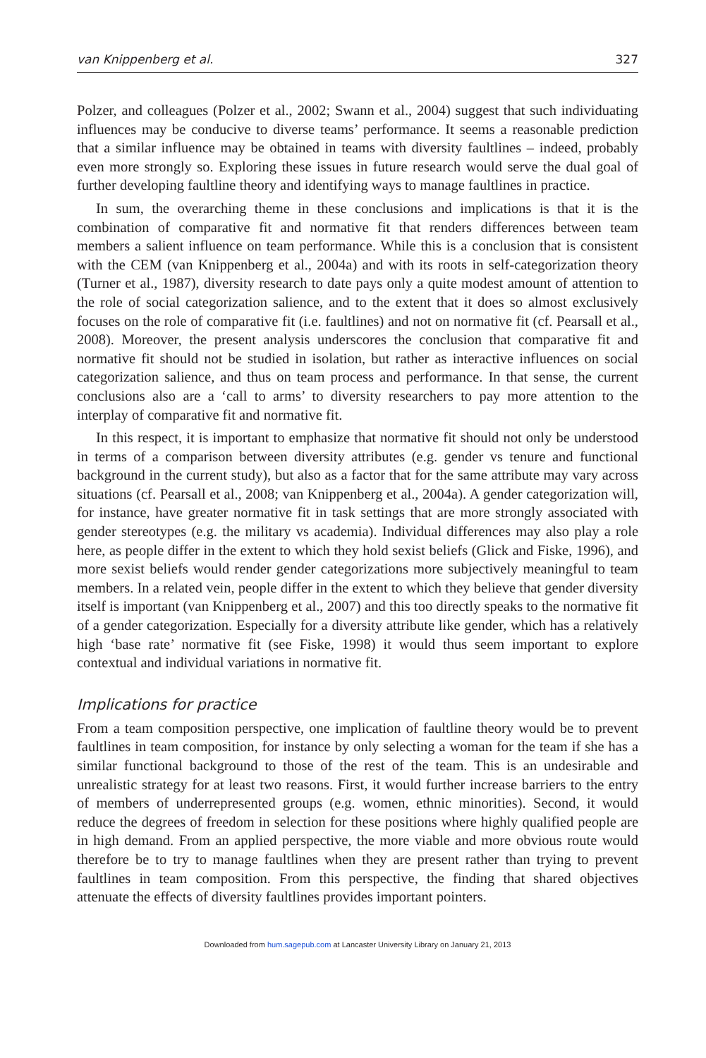van Knippenberg et al. 327
Polzer, and colleagues (Polzer et al., 2002; Swann et al., 2004) suggest that such individuating influences may be conducive to diverse teams’ performance. It seems a reasonable prediction that a similar influence may be obtained in teams with diversity faultlines – indeed, probably even more strongly so. Exploring these issues in future research would serve the dual goal of further developing faultline theory and identifying ways to manage faultlines in practice.
In sum, the overarching theme in these conclusions and implications is that it is the combination of comparative fit and normative fit that renders differences between team members a salient influence on team performance. While this is a conclusion that is consistent with the CEM (van Knippenberg et al., 2004a) and with its roots in self-categorization theory (Turner et al., 1987), diversity research to date pays only a quite modest amount of attention to the role of social categorization salience, and to the extent that it does so almost exclusively focuses on the role of comparative fit (i.e. faultlines) and not on normative fit (cf. Pearsall et al., 2008). Moreover, the present analysis underscores the conclusion that comparative fit and normative fit should not be studied in isolation, but rather as interactive influences on social categorization salience, and thus on team process and performance. In that sense, the current conclusions also are a ‘call to arms’ to diversity researchers to pay more attention to the interplay of comparative fit and normative fit.
In this respect, it is important to emphasize that normative fit should not only be understood in terms of a comparison between diversity attributes (e.g. gender vs tenure and functional background in the current study), but also as a factor that for the same attribute may vary across situations (cf. Pearsall et al., 2008; van Knippenberg et al., 2004a). A gender categorization will, for instance, have greater normative fit in task settings that are more strongly associated with gender stereotypes (e.g. the military vs academia). Individual differences may also play a role here, as people differ in the extent to which they hold sexist beliefs (Glick and Fiske, 1996), and more sexist beliefs would render gender categorizations more subjectively meaningful to team members. In a related vein, people differ in the extent to which they believe that gender diversity itself is important (van Knippenberg et al., 2007) and this too directly speaks to the normative fit of a gender categorization. Especially for a diversity attribute like gender, which has a relatively high ‘base rate’ normative fit (see Fiske, 1998) it would thus seem important to explore contextual and individual variations in normative fit.
Implications for practice
From a team composition perspective, one implication of faultline theory would be to prevent faultlines in team composition, for instance by only selecting a woman for the team if she has a similar functional background to those of the rest of the team. This is an undesirable and unrealistic strategy for at least two reasons. First, it would further increase barriers to the entry of members of underrepresented groups (e.g. women, ethnic minorities). Second, it would reduce the degrees of freedom in selection for these positions where highly qualified people are in high demand. From an applied perspective, the more viable and more obvious route would therefore be to try to manage faultlines when they are present rather than trying to prevent faultlines in team composition. From this perspective, the finding that shared objectives attenuate the effects of diversity faultlines provides important pointers.
Downloaded from hum.sagepub.com at Lancaster University Library on January 21, 2013